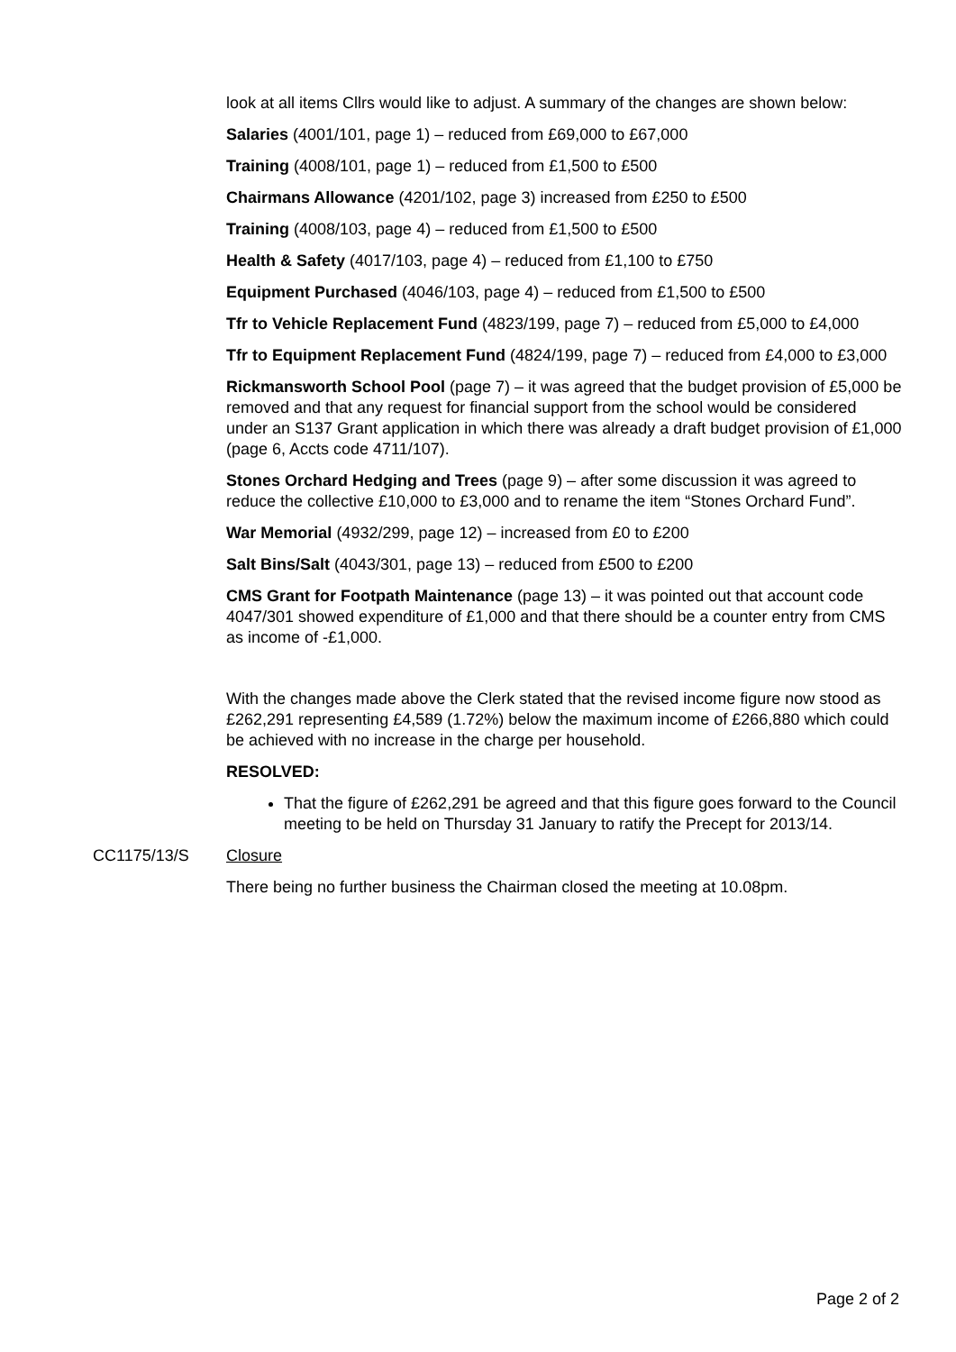look at all items Cllrs would like to adjust. A summary of the changes are shown below:
Salaries (4001/101, page 1) – reduced from £69,000 to £67,000
Training (4008/101, page 1) – reduced from £1,500 to £500
Chairmans Allowance (4201/102, page 3) increased from £250 to £500
Training (4008/103, page 4) – reduced from £1,500 to £500
Health & Safety (4017/103, page 4) – reduced from £1,100 to £750
Equipment Purchased (4046/103, page 4) – reduced from £1,500 to £500
Tfr to Vehicle Replacement Fund (4823/199, page 7) – reduced from £5,000 to £4,000
Tfr to Equipment Replacement Fund (4824/199, page 7) – reduced from £4,000 to £3,000
Rickmansworth School Pool (page 7) – it was agreed that the budget provision of £5,000 be removed and that any request for financial support from the school would be considered under an S137 Grant application in which there was already a draft budget provision of £1,000 (page 6, Accts code 4711/107).
Stones Orchard Hedging and Trees (page 9) – after some discussion it was agreed to reduce the collective £10,000 to £3,000 and to rename the item “Stones Orchard Fund”.
War Memorial (4932/299, page 12) – increased from £0 to £200
Salt Bins/Salt (4043/301, page 13) – reduced from £500 to £200
CMS Grant for Footpath Maintenance (page 13) – it was pointed out that account code 4047/301 showed expenditure of £1,000 and that there should be a counter entry from CMS as income of -£1,000.
With the changes made above the Clerk stated that the revised income figure now stood as £262,291 representing £4,589 (1.72%) below the maximum income of £266,880 which could be achieved with no increase in the charge per household.
RESOLVED:
That the figure of £262,291 be agreed and that this figure goes forward to the Council meeting to be held on Thursday 31 January to ratify the Precept for 2013/14.
CC1175/13/S Closure
There being no further business the Chairman closed the meeting at 10.08pm.
Page 2 of 2